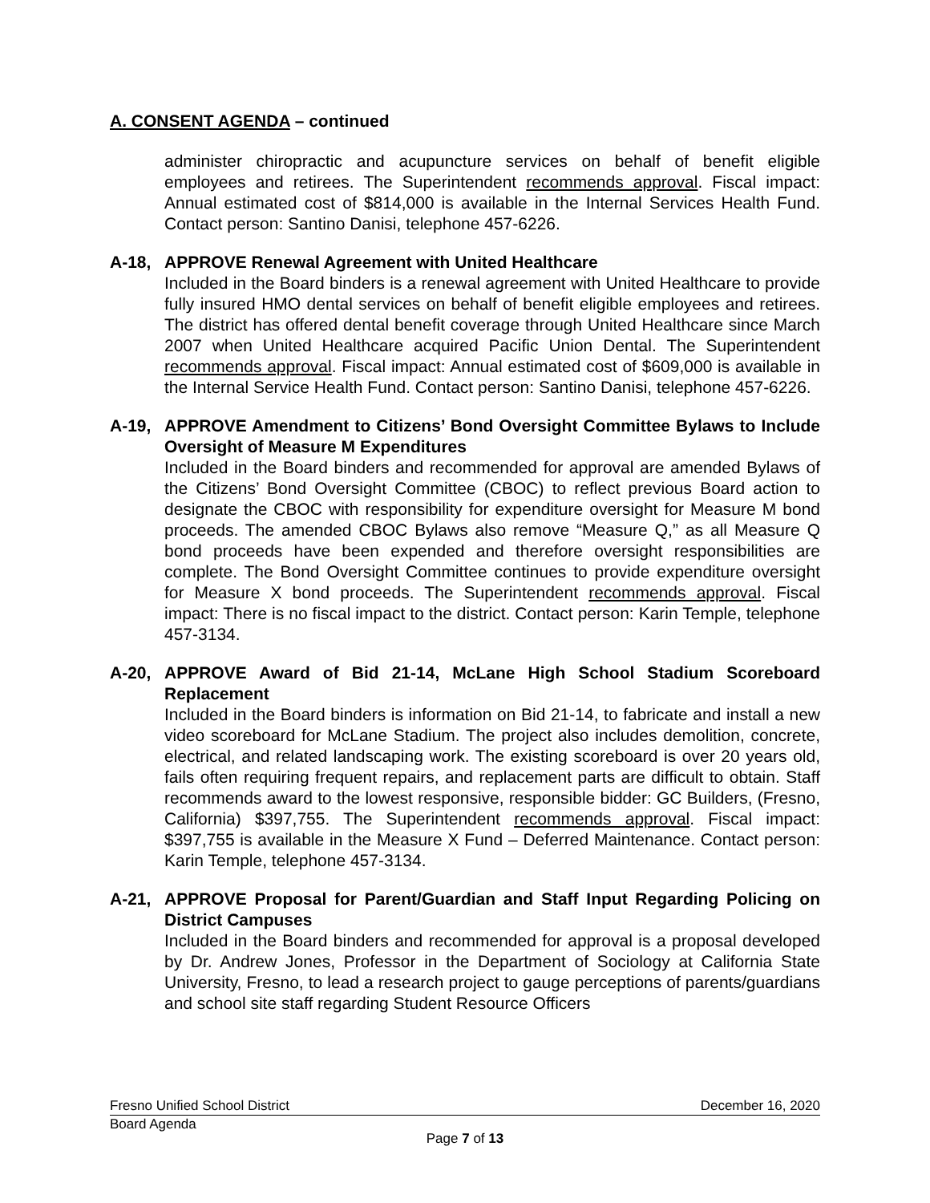A. CONSENT AGENDA – continued
administer chiropractic and acupuncture services on behalf of benefit eligible employees and retirees. The Superintendent recommends approval. Fiscal impact: Annual estimated cost of $814,000 is available in the Internal Services Health Fund. Contact person: Santino Danisi, telephone 457-6226.
A-18, APPROVE Renewal Agreement with United Healthcare
Included in the Board binders is a renewal agreement with United Healthcare to provide fully insured HMO dental services on behalf of benefit eligible employees and retirees. The district has offered dental benefit coverage through United Healthcare since March 2007 when United Healthcare acquired Pacific Union Dental. The Superintendent recommends approval. Fiscal impact: Annual estimated cost of $609,000 is available in the Internal Service Health Fund. Contact person: Santino Danisi, telephone 457-6226.
A-19, APPROVE Amendment to Citizens’ Bond Oversight Committee Bylaws to Include Oversight of Measure M Expenditures
Included in the Board binders and recommended for approval are amended Bylaws of the Citizens’ Bond Oversight Committee (CBOC) to reflect previous Board action to designate the CBOC with responsibility for expenditure oversight for Measure M bond proceeds. The amended CBOC Bylaws also remove “Measure Q,” as all Measure Q bond proceeds have been expended and therefore oversight responsibilities are complete. The Bond Oversight Committee continues to provide expenditure oversight for Measure X bond proceeds. The Superintendent recommends approval. Fiscal impact: There is no fiscal impact to the district. Contact person: Karin Temple, telephone 457-3134.
A-20, APPROVE Award of Bid 21-14, McLane High School Stadium Scoreboard Replacement
Included in the Board binders is information on Bid 21-14, to fabricate and install a new video scoreboard for McLane Stadium. The project also includes demolition, concrete, electrical, and related landscaping work. The existing scoreboard is over 20 years old, fails often requiring frequent repairs, and replacement parts are difficult to obtain. Staff recommends award to the lowest responsive, responsible bidder: GC Builders, (Fresno, California) $397,755. The Superintendent recommends approval. Fiscal impact: $397,755 is available in the Measure X Fund – Deferred Maintenance. Contact person: Karin Temple, telephone 457-3134.
A-21, APPROVE Proposal for Parent/Guardian and Staff Input Regarding Policing on District Campuses
Included in the Board binders and recommended for approval is a proposal developed by Dr. Andrew Jones, Professor in the Department of Sociology at California State University, Fresno, to lead a research project to gauge perceptions of parents/guardians and school site staff regarding Student Resource Officers
Fresno Unified School District December 16, 2020
Board Agenda
Page 7 of 13